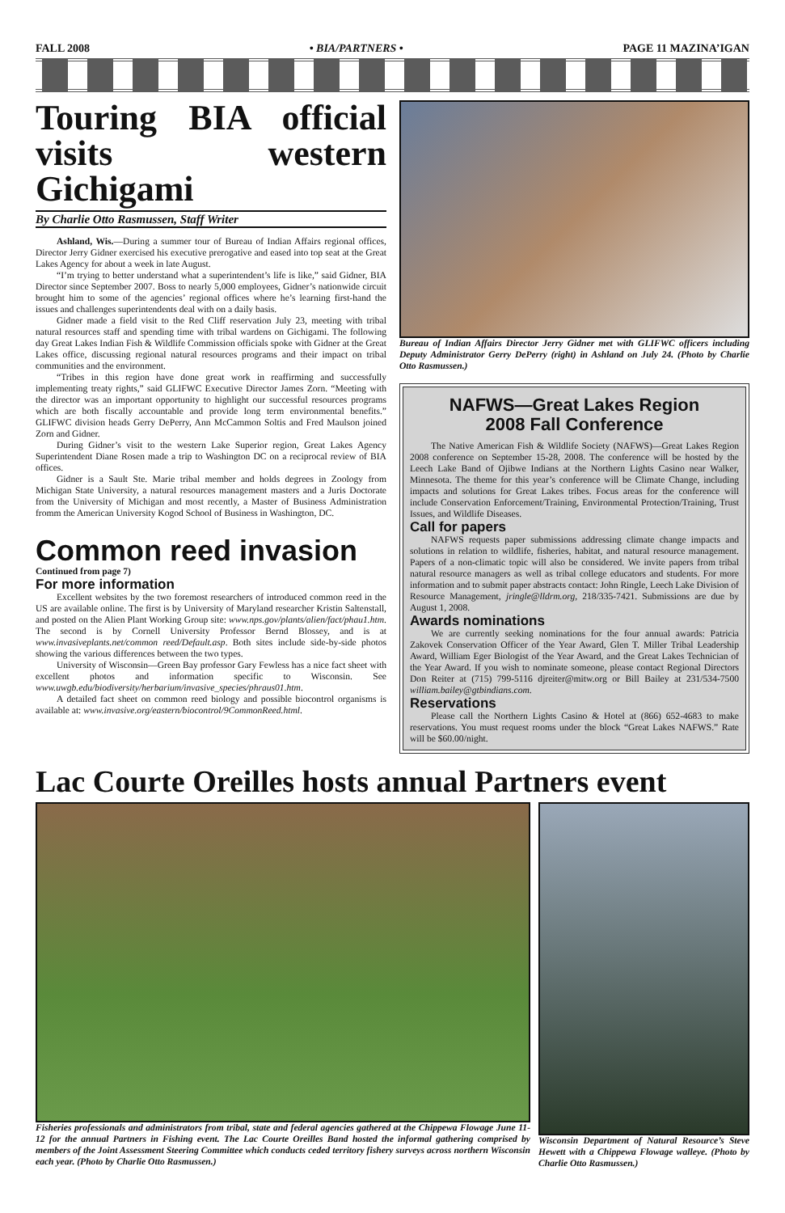FALL 2008 • BIA/PARTNERS • PAGE 11 MAZINA’IGAN
Touring BIA official visits western Gichigami
By Charlie Otto Rasmussen, Staff Writer
Ashland, Wis.—During a summer tour of Bureau of Indian Affairs regional offices, Director Jerry Gidner exercised his executive prerogative and eased into top seat at the Great Lakes Agency for about a week in late August.
“I’m trying to better understand what a superintendent’s life is like,” said Gidner, BIA Director since September 2007. Boss to nearly 5,000 employees, Gidner’s nationwide circuit brought him to some of the agencies’ regional offices where he’s learning first-hand the issues and challenges superintendents deal with on a daily basis.
Gidner made a field visit to the Red Cliff reservation July 23, meeting with tribal natural resources staff and spending time with tribal wardens on Gichigami. The following day Great Lakes Indian Fish & Wildlife Commission officials spoke with Gidner at the Great Lakes office, discussing regional natural resources programs and their impact on tribal communities and the environment.
“Tribes in this region have done great work in reaffirming and successfully implementing treaty rights,” said GLIFWC Executive Director James Zorn. “Meeting with the director was an important opportunity to highlight our successful resources programs which are both fiscally accountable and provide long term environmental benefits.” GLIFWC division heads Gerry DePerry, Ann McCammon Soltis and Fred Maulson joined Zorn and Gidner.
During Gidner’s visit to the western Lake Superior region, Great Lakes Agency Superintendent Diane Rosen made a trip to Washington DC on a reciprocal review of BIA offices.
Gidner is a Sault Ste. Marie tribal member and holds degrees in Zoology from Michigan State University, a natural resources management masters and a Juris Doctorate from the University of Michigan and most recently, a Master of Business Administration fromm the American University Kogod School of Business in Washington, DC.
Common reed invasion
Continued from page 7)
For more information
Excellent websites by the two foremost researchers of introduced common reed in the US are available online. The first is by University of Maryland researcher Kristin Saltenstall, and posted on the Alien Plant Working Group site: www.nps.gov/plants/alien/fact/phau1.htm. The second is by Cornell University Professor Bernd Blossey, and is at www.invasiveplants.net/common reed/Default.asp. Both sites include side-by-side photos showing the various differences between the two types.
University of Wisconsin—Green Bay professor Gary Fewless has a nice fact sheet with excellent photos and information specific to Wisconsin. See www.uwgb.edu/biodiversity/herbarium/invasive_species/phraus01.htm.
A detailed fact sheet on common reed biology and possible biocontrol organisms is available at: www.invasive.org/eastern/biocontrol/9CommonReed.html.
Bureau of Indian Affairs Director Jerry Gidner met with GLIFWC officers including Deputy Administrator Gerry DePerry (right) in Ashland on July 24. (Photo by Charlie Otto Rasmussen.)
NAFWS—Great Lakes Region
2008 Fall Conference
The Native American Fish & Wildlife Society (NAFWS)—Great Lakes Region 2008 conference on September 15-28, 2008. The conference will be hosted by the Leech Lake Band of Ojibwe Indians at the Northern Lights Casino near Walker, Minnesota. The theme for this year’s conference will be Climate Change, including impacts and solutions for Great Lakes tribes. Focus areas for the conference will include Conservation Enforcement/Training, Environmental Protection/Training, Trust Issues, and Wildlife Diseases.
Call for papers
NAFWS requests paper submissions addressing climate change impacts and solutions in relation to wildlife, fisheries, habitat, and natural resource management. Papers of a non-climatic topic will also be considered. We invite papers from tribal natural resource managers as well as tribal college educators and students. For more information and to submit paper abstracts contact: John Ringle, Leech Lake Division of Resource Management, jringle@lldrm.org, 218/335-7421. Submissions are due by August 1, 2008.
Awards nominations
We are currently seeking nominations for the four annual awards: Patricia Zakovek Conservation Officer of the Year Award, Glen T. Miller Tribal Leadership Award, William Eger Biologist of the Year Award, and the Great Lakes Technician of the Year Award. If you wish to nominate someone, please contact Regional Directors Don Reiter at (715) 799-5116 djreiter@mitw.org or Bill Bailey at 231/534-7500 william.bailey@gtbindians.com.
Reservations
Please call the Northern Lights Casino & Hotel at (866) 652-4683 to make reservations. You must request rooms under the block “Great Lakes NAFWS.” Rate will be $60.00/night.
Lac Courte Oreilles hosts annual Partners event
Fisheries professionals and administrators from tribal, state and federal agencies gathered at the Chippewa Flowage June 11-12 for the annual Partners in Fishing event. The Lac Courte Oreilles Band hosted the informal gathering comprised by members of the Joint Assessment Steering Committee which conducts ceded territory fishery surveys across northern Wisconsin each year. (Photo by Charlie Otto Rasmussen.)
Wisconsin Department of Natural Resource’s Steve Hewett with a Chippewa Flowage walleye. (Photo by Charlie Otto Rasmussen.)